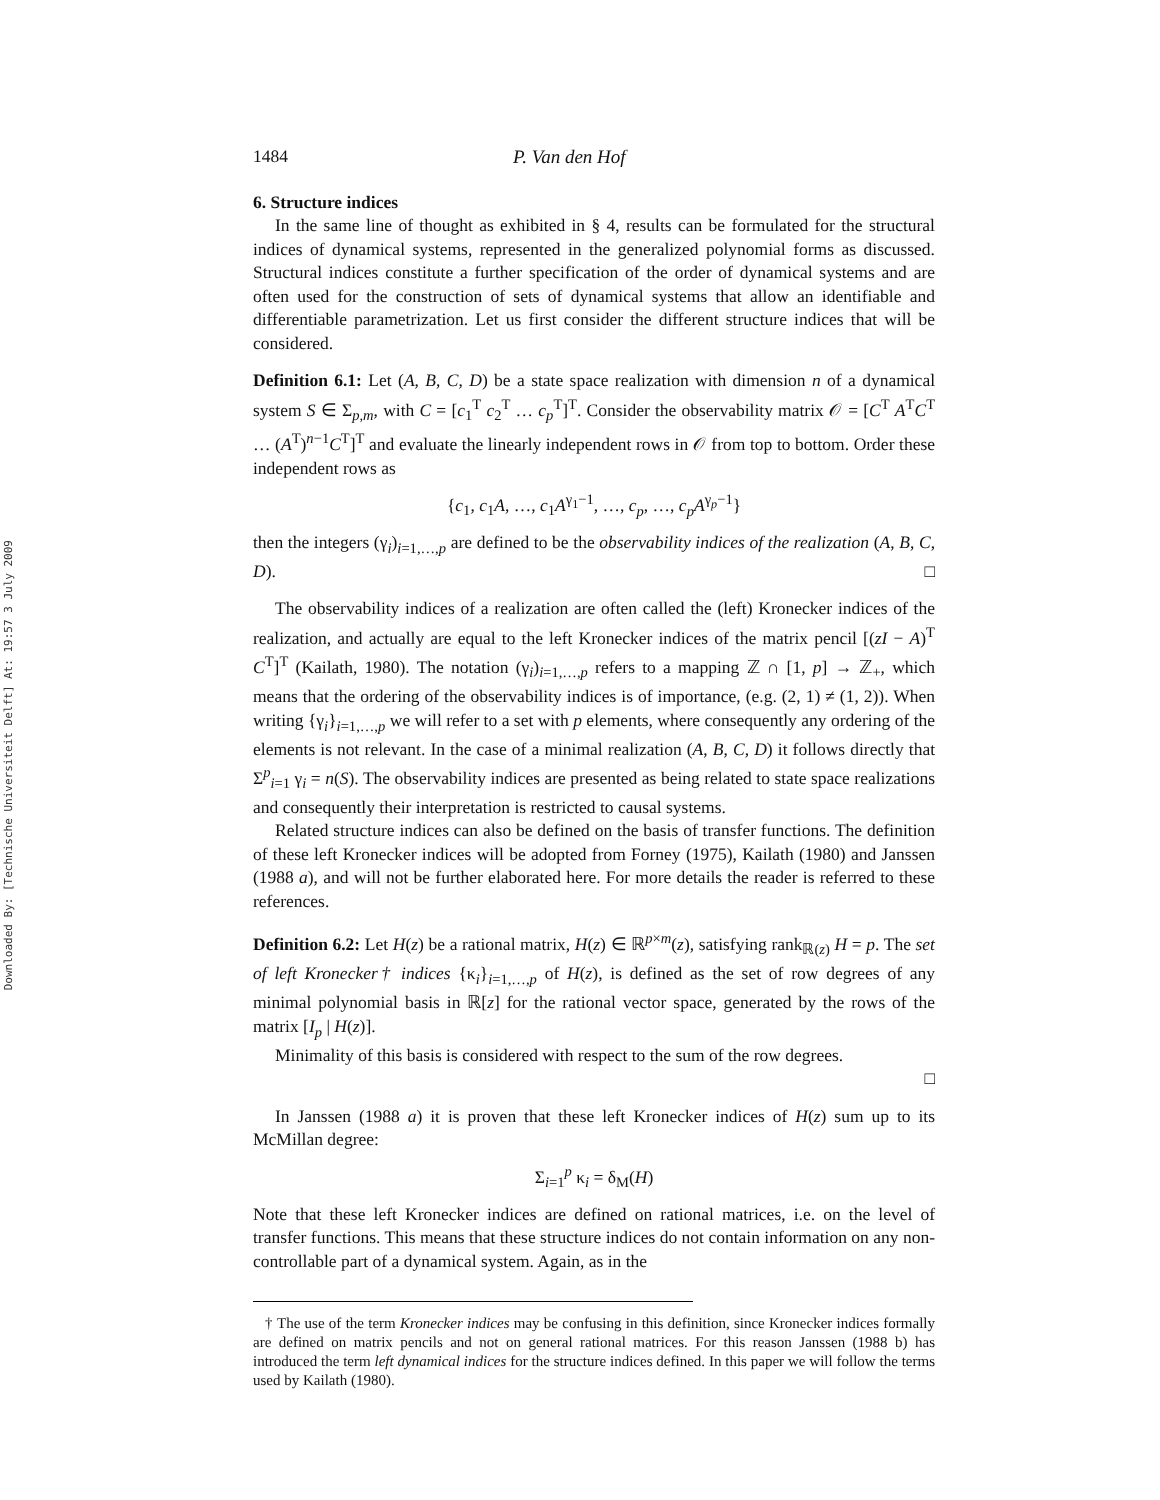Downloaded By: [Technische Universiteit Delft] At: 19:57 3 July 2009
1484 P. Van den Hof
6. Structure indices
In the same line of thought as exhibited in § 4, results can be formulated for the structural indices of dynamical systems, represented in the generalized polynomial forms as discussed. Structural indices constitute a further specification of the order of dynamical systems and are often used for the construction of sets of dynamical systems that allow an identifiable and differentiable parametrization. Let us first consider the different structure indices that will be considered.
Definition 6.1: Let (A, B, C, D) be a state space realization with dimension n of a dynamical system S ∈ Σ<sub>p,m</sub>, with C = [c<sub>1</sub><sup>T</sup> c<sub>2</sub><sup>T</sup> … c<sub>p</sub><sup>T</sup>]<sup>T</sup>. Consider the observability matrix 𝒪 = [C<sup>T</sup> A<sup>T</sup>C<sup>T</sup> … (A<sup>T</sup>)<sup>n−1</sup>C<sup>T</sup>]<sup>T</sup> and evaluate the linearly independent rows in 𝒪 from top to bottom. Order these independent rows as
{c<sub>1</sub>, c<sub>1</sub>A, …, c<sub>1</sub>A<sup>γ<sub>1</sub>−1</sup>, …, c<sub>p</sub>, …, c<sub>p</sub>A<sup>γ<sub>p</sub>−1</sup>}
then the integers (γ<sub>i</sub>)<sub>i=1,…,p</sub> are defined to be the observability indices of the realization (A, B, C, D). □
The observability indices of a realization are often called the (left) Kronecker indices of the realization, and actually are equal to the left Kronecker indices of the matrix pencil [(zI − A)<sup>T</sup> C<sup>T</sup>]<sup>T</sup> (Kailath, 1980). The notation (γ<sub>i</sub>)<sub>i=1,…,p</sub> refers to a mapping ℤ ∩ [1, p] → ℤ<sub>+</sub>, which means that the ordering of the observability indices is of importance, (e.g. (2, 1) ≠ (1, 2)). When writing {γ<sub>i</sub>}<sub>i=1,…,p</sub> we will refer to a set with p elements, where consequently any ordering of the elements is not relevant. In the case of a minimal realization (A, B, C, D) it follows directly that Σ<sup>p</sup><sub>i=1</sub> γ<sub>i</sub> = n(S). The observability indices are presented as being related to state space realizations and consequently their interpretation is restricted to causal systems.
Related structure indices can also be defined on the basis of transfer functions. The definition of these left Kronecker indices will be adopted from Forney (1975), Kailath (1980) and Janssen (1988 a), and will not be further elaborated here. For more details the reader is referred to these references.
Definition 6.2: Let H(z) be a rational matrix, H(z) ∈ ℝ<sup>p×m</sup>(z), satisfying rank<sub>ℝ(z)</sub> H = p. The set of left Kronecker† indices {κ<sub>i</sub>}<sub>i=1,…,p</sub> of H(z), is defined as the set of row degrees of any minimal polynomial basis in ℝ[z] for the rational vector space, generated by the rows of the matrix [I<sub>p</sub> | H(z)].
Minimality of this basis is considered with respect to the sum of the row degrees.
□
In Janssen (1988 a) it is proven that these left Kronecker indices of H(z) sum up to its McMillan degree:
Σ<sub>i=1</sub><sup>p</sup> κ<sub>i</sub> = δ<sub>M</sub>(H)
Note that these left Kronecker indices are defined on rational matrices, i.e. on the level of transfer functions. This means that these structure indices do not contain information on any non-controllable part of a dynamical system. Again, as in the
† The use of the term Kronecker indices may be confusing in this definition, since Kronecker indices formally are defined on matrix pencils and not on general rational matrices. For this reason Janssen (1988 b) has introduced the term left dynamical indices for the structure indices defined. In this paper we will follow the terms used by Kailath (1980).